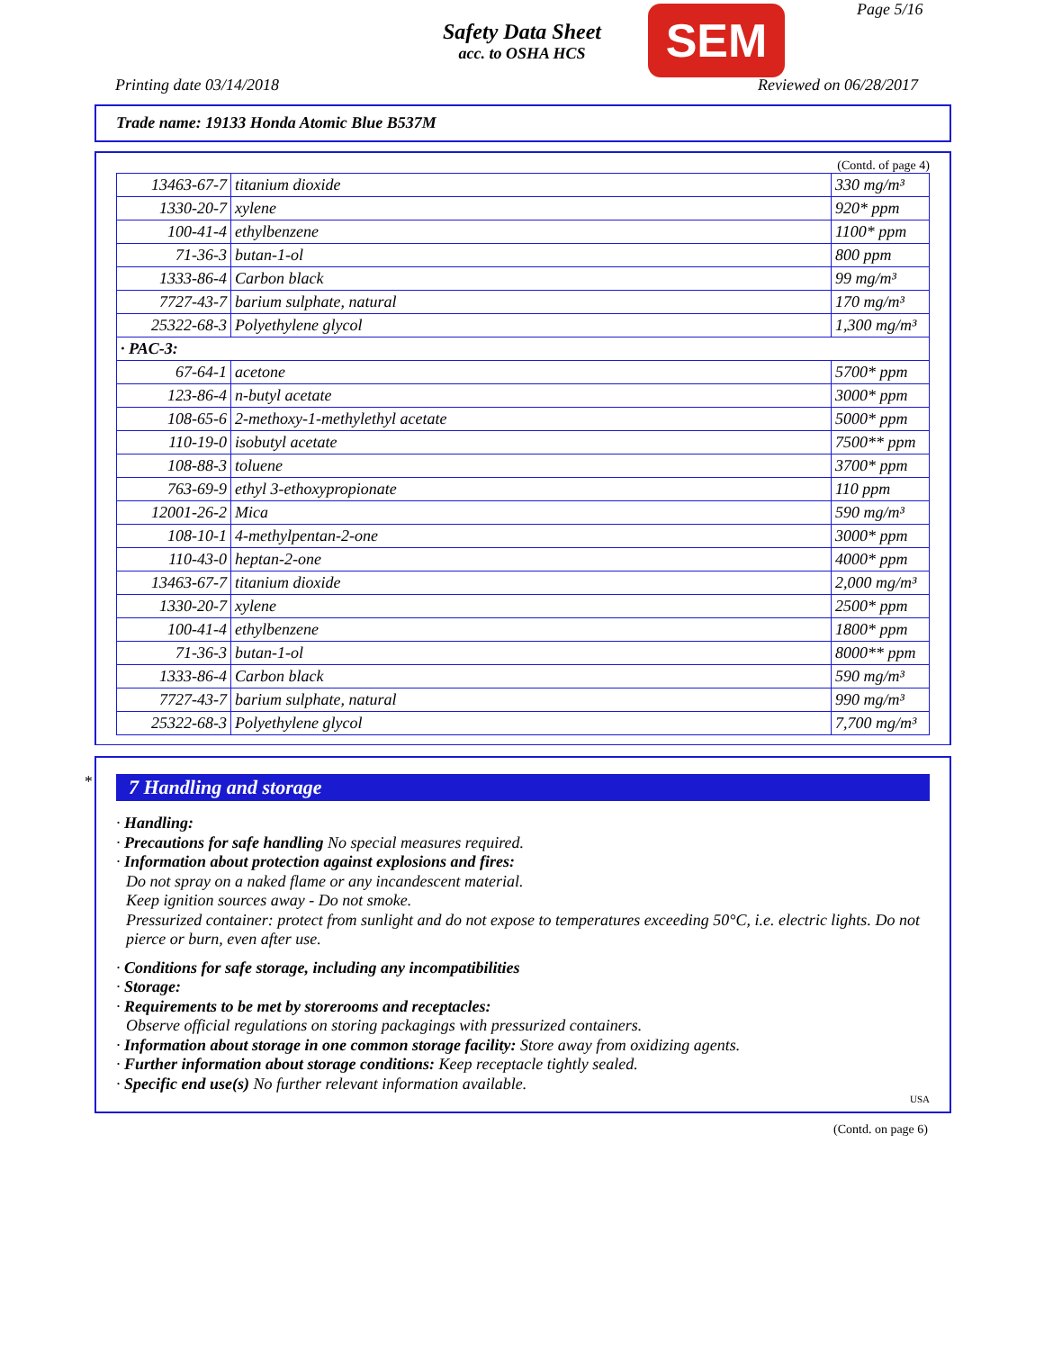Safety Data Sheet
acc. to OSHA HCS
SEM Page 5/16
Printing date 03/14/2018 Reviewed on 06/28/2017
Trade name: 19133 Honda Atomic Blue B537M
(Contd. of page 4)
| 13463-67-7 | titanium dioxide | 330 mg/m³ |
| 1330-20-7 | xylene | 920* ppm |
| 100-41-4 | ethylbenzene | 1100* ppm |
| 71-36-3 | butan-1-ol | 800 ppm |
| 1333-86-4 | Carbon black | 99 mg/m³ |
| 7727-43-7 | barium sulphate, natural | 170 mg/m³ |
| 25322-68-3 | Polyethylene glycol | 1,300 mg/m³ |
| · PAC-3: | | |
| 67-64-1 | acetone | 5700* ppm |
| 123-86-4 | n-butyl acetate | 3000* ppm |
| 108-65-6 | 2-methoxy-1-methylethyl acetate | 5000* ppm |
| 110-19-0 | isobutyl acetate | 7500** ppm |
| 108-88-3 | toluene | 3700* ppm |
| 763-69-9 | ethyl 3-ethoxypropionate | 110 ppm |
| 12001-26-2 | Mica | 590 mg/m³ |
| 108-10-1 | 4-methylpentan-2-one | 3000* ppm |
| 110-43-0 | heptan-2-one | 4000* ppm |
| 13463-67-7 | titanium dioxide | 2,000 mg/m³ |
| 1330-20-7 | xylene | 2500* ppm |
| 100-41-4 | ethylbenzene | 1800* ppm |
| 71-36-3 | butan-1-ol | 8000** ppm |
| 1333-86-4 | Carbon black | 590 mg/m³ |
| 7727-43-7 | barium sulphate, natural | 990 mg/m³ |
| 25322-68-3 | Polyethylene glycol | 7,700 mg/m³ |
*
7 Handling and storage
· Handling:
· Precautions for safe handling No special measures required.
· Information about protection against explosions and fires:
Do not spray on a naked flame or any incandescent material.
Keep ignition sources away - Do not smoke.
Pressurized container: protect from sunlight and do not expose to temperatures exceeding 50°C, i.e. electric lights. Do not pierce or burn, even after use.
· Conditions for safe storage, including any incompatibilities
· Storage:
· Requirements to be met by storerooms and receptacles:
Observe official regulations on storing packagings with pressurized containers.
· Information about storage in one common storage facility: Store away from oxidizing agents.
· Further information about storage conditions: Keep receptacle tightly sealed.
· Specific end use(s) No further relevant information available.
USA
(Contd. on page 6)